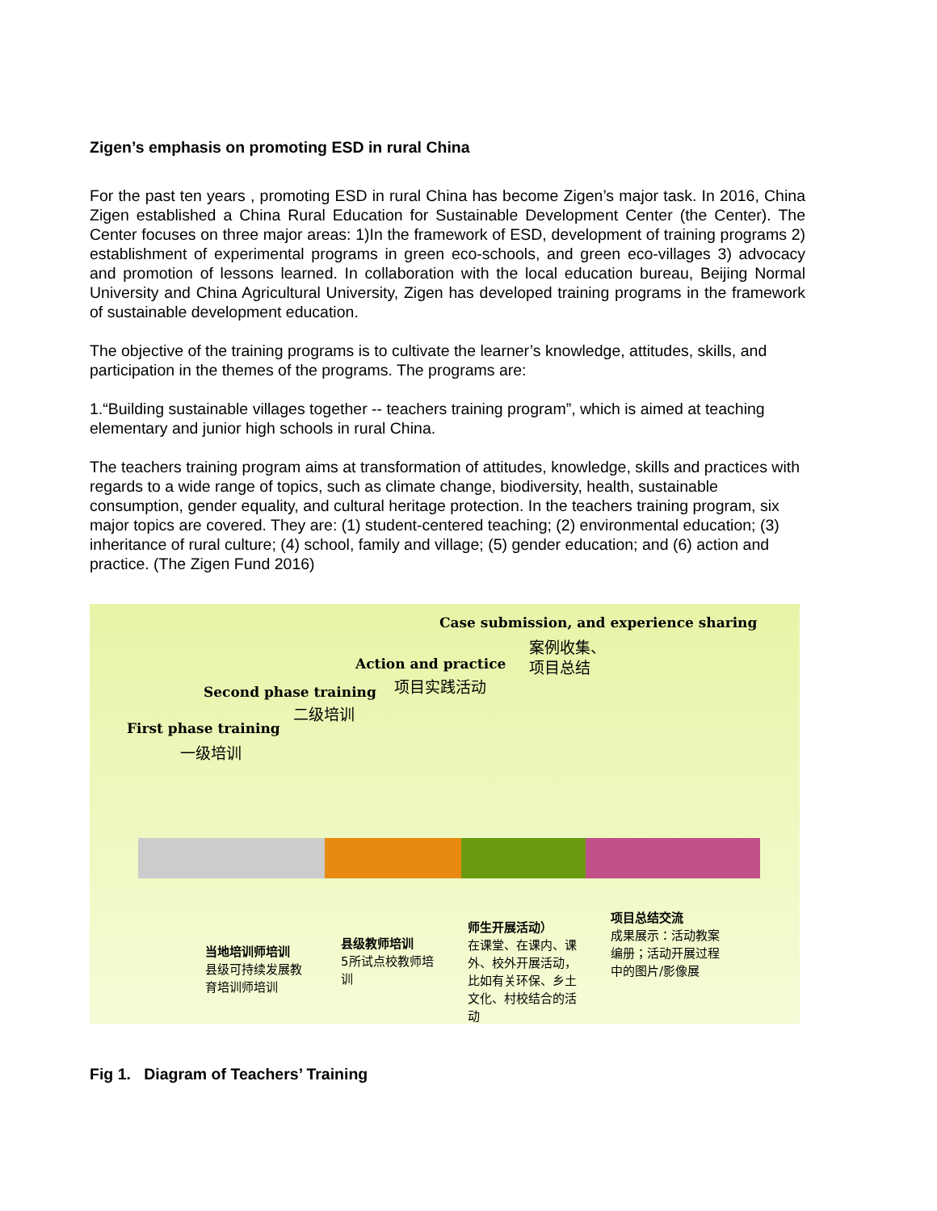Zigen’s emphasis on promoting ESD in rural China
For the past ten years , promoting ESD in rural China has become Zigen’s major task. In 2016, China Zigen established a China Rural Education for Sustainable Development Center (the Center). The Center focuses on three major areas: 1)In the framework of ESD, development of training programs 2) establishment of experimental programs in green eco-schools, and green eco-villages 3) advocacy and promotion of lessons learned. In collaboration with the local education bureau, Beijing Normal University and China Agricultural University, Zigen has developed training programs in the framework of sustainable development education.
The objective of the training programs is to cultivate the learner’s knowledge, attitudes, skills, and participation in the themes of the programs. The programs are:
1.“Building sustainable villages together -- teachers training program”, which is aimed at teaching elementary and junior high schools in rural China.
The teachers training program aims at transformation of attitudes, knowledge, skills and practices with regards to a wide range of topics, such as climate change, biodiversity, health, sustainable consumption, gender equality, and cultural heritage protection. In the teachers training program, six major topics are covered. They are: (1) student-centered teaching; (2) environmental education; (3) inheritance of rural culture; (4) school, family and village; (5) gender education; and (6) action and practice. (The Zigen Fund 2016)
Case submission, and experience sharing
案例收集、
项目总结
Action and practice
项目实践活动
Second phase training
二级培训
First phase training
一级培训
当地培训师培训
县级可持续发展教
育培训师培训
县级教师培训
5所试点校教师培
训
师生开展活动）
在课堂、在课内、课
外、校外开展活动，
比如有关环保、乡土
文化、村校结合的活
动
项目总结交流
成果展示：活动教案
编册；活动开展过程
中的图片/影像展
Fig 1. Diagram of Teachers’ Training